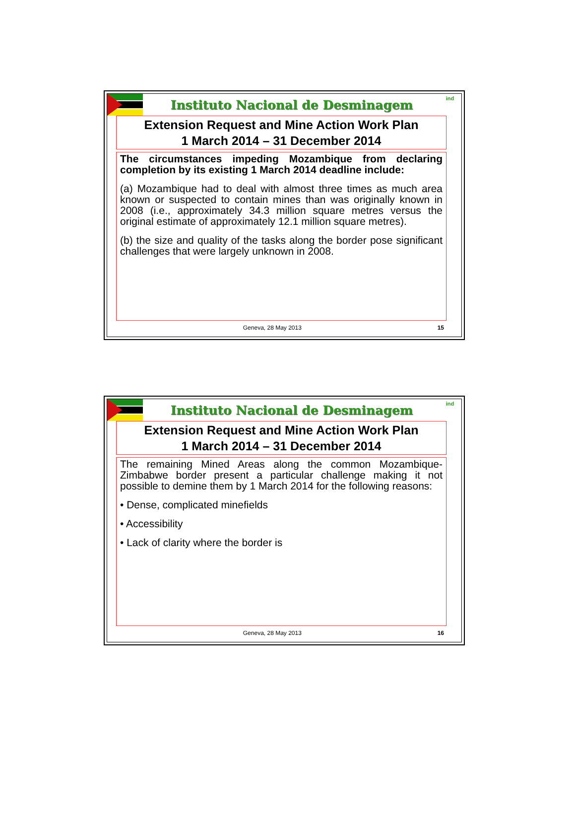Instituto Nacional de Desminagem
ind
Extension Request and Mine Action Work Plan
1 March 2014 – 31 December 2014
The circumstances impeding Mozambique from declaring completion by its existing 1 March 2014 deadline include:
(a) Mozambique had to deal with almost three times as much area known or suspected to contain mines than was originally known in 2008 (i.e., approximately 34.3 million square metres versus the original estimate of approximately 12.1 million square metres).
(b) the size and quality of the tasks along the border pose significant challenges that were largely unknown in 2008.
Geneva, 28 May 2013 15
Instituto Nacional de Desminagem
ind
Extension Request and Mine Action Work Plan
1 March 2014 – 31 December 2014
The remaining Mined Areas along the common Mozambique-Zimbabwe border present a particular challenge making it not possible to demine them by 1 March 2014 for the following reasons:
• Dense, complicated minefields
• Accessibility
• Lack of clarity where the border is
Geneva, 28 May 2013 16